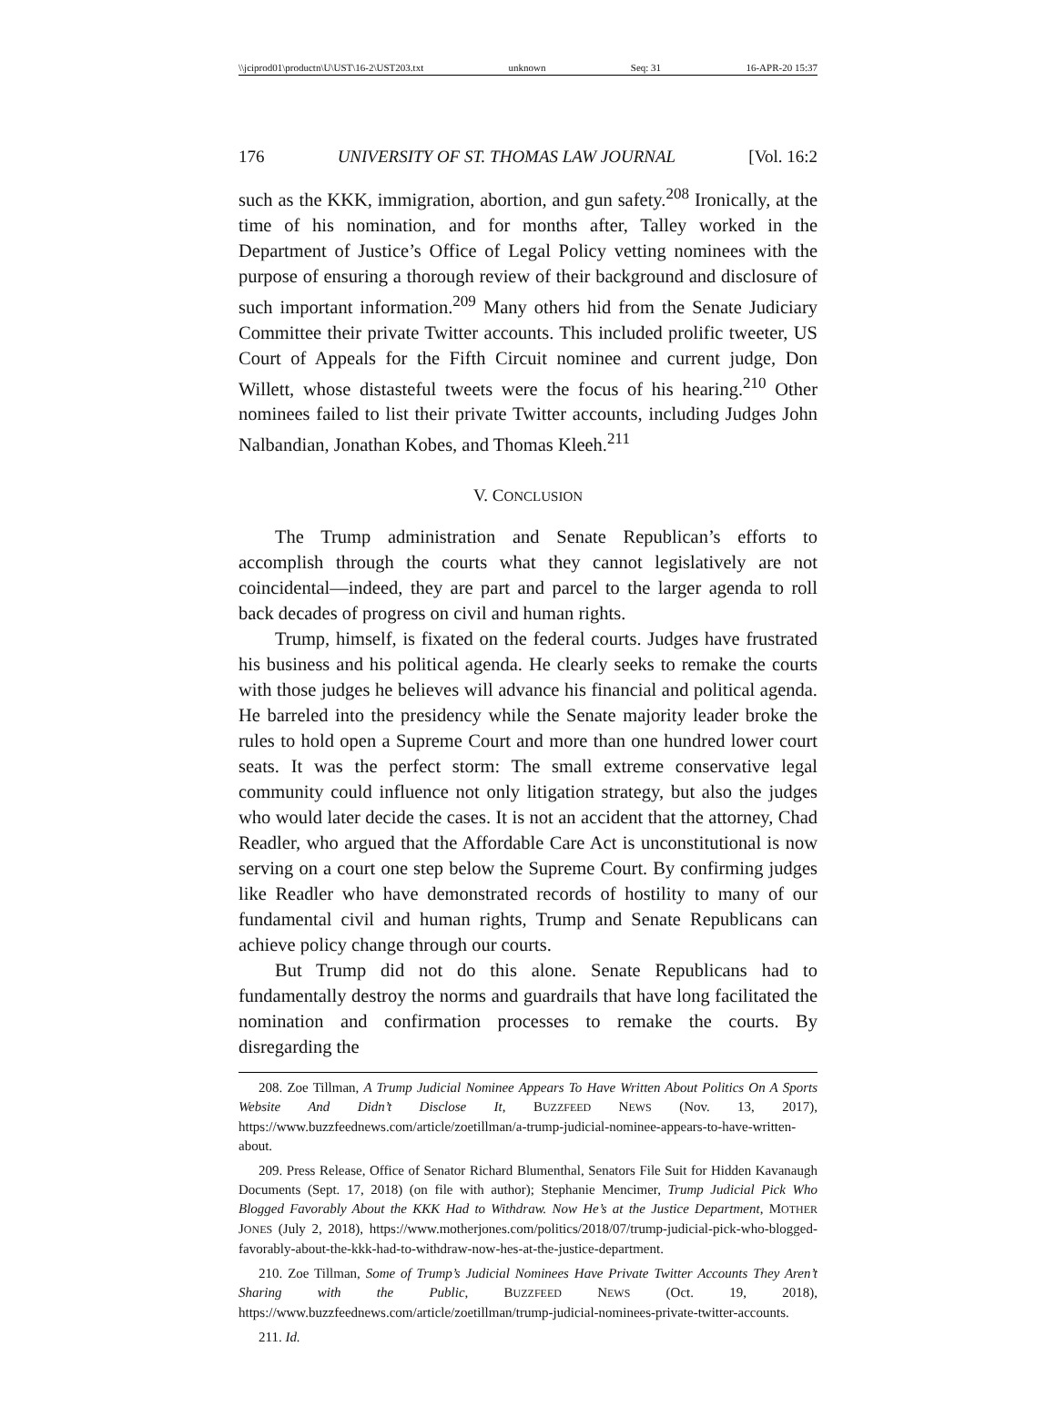\\jciprod01\productn\U\UST\16-2\UST203.txt unknown Seq: 31 16-APR-20 15:37
176 UNIVERSITY OF ST. THOMAS LAW JOURNAL [Vol. 16:2
such as the KKK, immigration, abortion, and gun safety.<sup>208</sup> Ironically, at the time of his nomination, and for months after, Talley worked in the Department of Justice’s Office of Legal Policy vetting nominees with the purpose of ensuring a thorough review of their background and disclosure of such important information.<sup>209</sup> Many others hid from the Senate Judiciary Committee their private Twitter accounts. This included prolific tweeter, US Court of Appeals for the Fifth Circuit nominee and current judge, Don Willett, whose distasteful tweets were the focus of his hearing.<sup>210</sup> Other nominees failed to list their private Twitter accounts, including Judges John Nalbandian, Jonathan Kobes, and Thomas Kleeh.<sup>211</sup>
V. CONCLUSION
The Trump administration and Senate Republican’s efforts to accomplish through the courts what they cannot legislatively are not coincidental—indeed, they are part and parcel to the larger agenda to roll back decades of progress on civil and human rights.
Trump, himself, is fixated on the federal courts. Judges have frustrated his business and his political agenda. He clearly seeks to remake the courts with those judges he believes will advance his financial and political agenda. He barreled into the presidency while the Senate majority leader broke the rules to hold open a Supreme Court and more than one hundred lower court seats. It was the perfect storm: The small extreme conservative legal community could influence not only litigation strategy, but also the judges who would later decide the cases. It is not an accident that the attorney, Chad Readler, who argued that the Affordable Care Act is unconstitutional is now serving on a court one step below the Supreme Court. By confirming judges like Readler who have demonstrated records of hostility to many of our fundamental civil and human rights, Trump and Senate Republicans can achieve policy change through our courts.
But Trump did not do this alone. Senate Republicans had to fundamentally destroy the norms and guardrails that have long facilitated the nomination and confirmation processes to remake the courts. By disregarding the
208. Zoe Tillman, A Trump Judicial Nominee Appears To Have Written About Politics On A Sports Website And Didn’t Disclose It, BUZZFEED NEWS (Nov. 13, 2017), https://www.buzzfeednews.com/article/zoetillman/a-trump-judicial-nominee-appears-to-have-written-about.
209. Press Release, Office of Senator Richard Blumenthal, Senators File Suit for Hidden Kavanaugh Documents (Sept. 17, 2018) (on file with author); Stephanie Mencimer, Trump Judicial Pick Who Blogged Favorably About the KKK Had to Withdraw. Now He’s at the Justice Department, MOTHER JONES (July 2, 2018), https://www.motherjones.com/politics/2018/07/trump-judicial-pick-who-blogged-favorably-about-the-kkk-had-to-withdraw-now-hes-at-the-justice-department.
210. Zoe Tillman, Some of Trump’s Judicial Nominees Have Private Twitter Accounts They Aren’t Sharing with the Public, BUZZFEED NEWS (Oct. 19, 2018), https://www.buzzfeednews.com/article/zoetillman/trump-judicial-nominees-private-twitter-accounts.
211. Id.